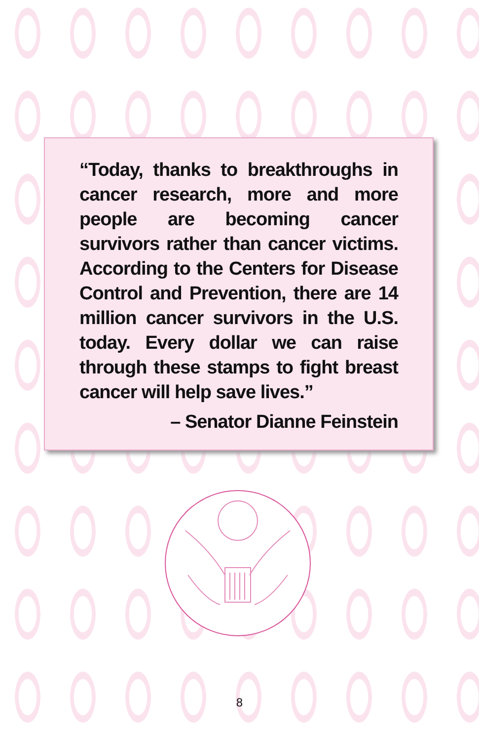“Today, thanks to breakthroughs in cancer research, more and more people are becoming cancer survivors rather than cancer victims. According to the Centers for Disease Control and Prevention, there are 14 million cancer survivors in the U.S. today. Every dollar we can raise through these stamps to fight breast cancer will help save lives.”
– Senator Dianne Feinstein
8